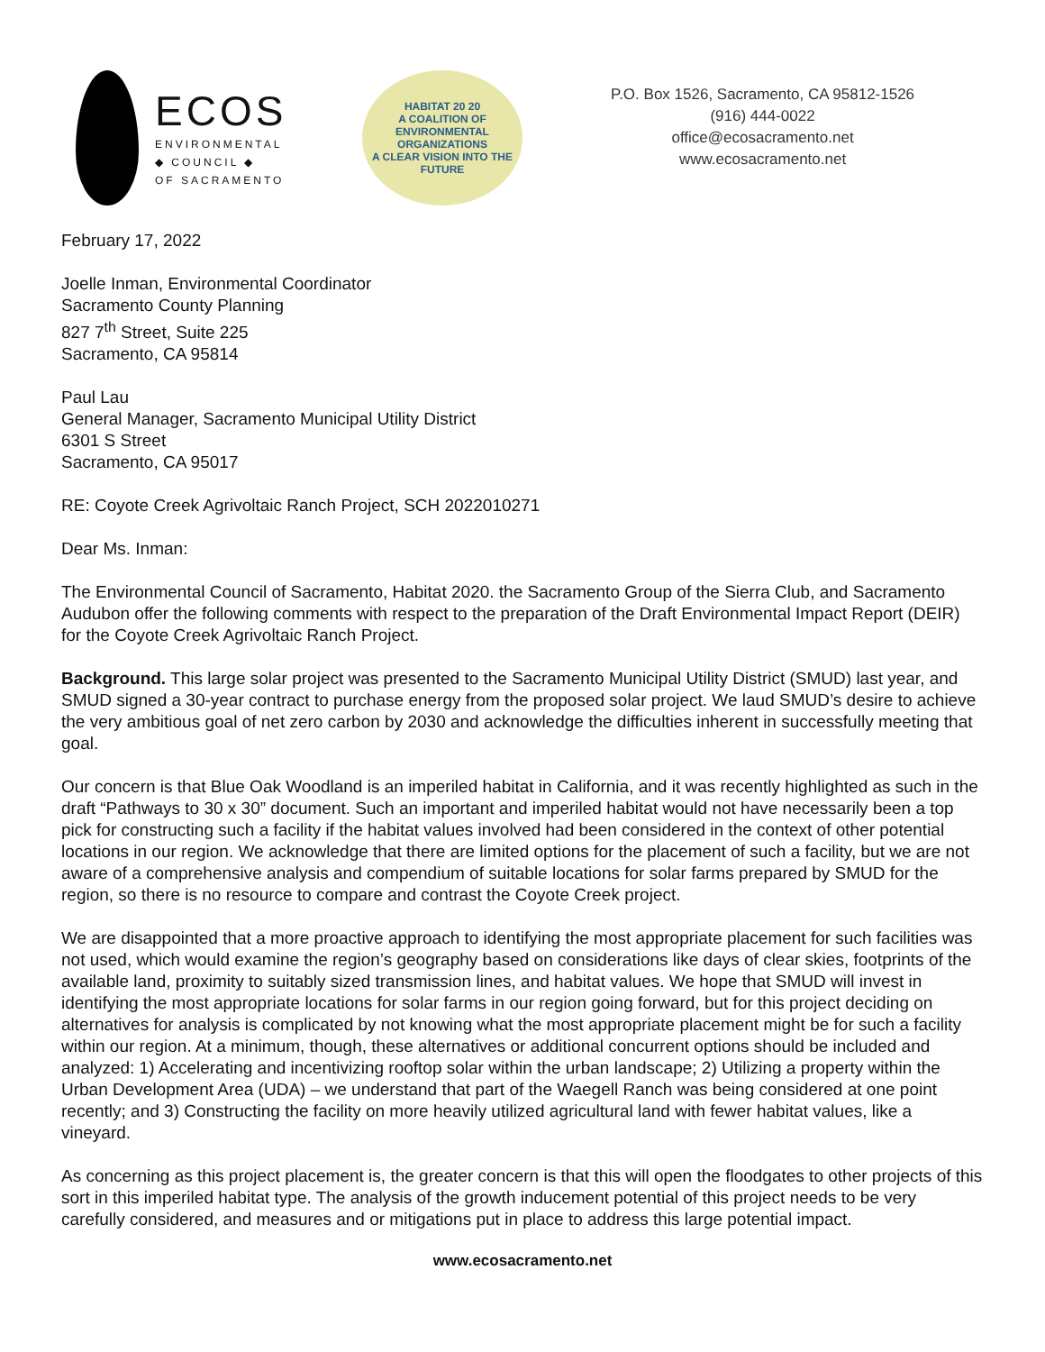ECOS
ENVIRONMENTAL
◆ COUNCIL ◆
OF SACRAMENTO
HABITAT 20 20
A COALITION OF ENVIRONMENTAL ORGANIZATIONS
A CLEAR VISION INTO THE FUTURE
P.O. Box 1526, Sacramento, CA 95812-1526
(916) 444-0022
office@ecosacramento.net
www.ecosacramento.net
February 17, 2022
Joelle Inman, Environmental Coordinator
Sacramento County Planning
827 7<sup>th</sup> Street, Suite 225
Sacramento, CA 95814
Paul Lau
General Manager, Sacramento Municipal Utility District
6301 S Street
Sacramento, CA 95017
RE: Coyote Creek Agrivoltaic Ranch Project, SCH 2022010271
Dear Ms. Inman:
The Environmental Council of Sacramento, Habitat 2020. the Sacramento Group of the Sierra Club, and Sacramento Audubon offer the following comments with respect to the preparation of the Draft Environmental Impact Report (DEIR) for the Coyote Creek Agrivoltaic Ranch Project.
Background. This large solar project was presented to the Sacramento Municipal Utility District (SMUD) last year, and SMUD signed a 30-year contract to purchase energy from the proposed solar project. We laud SMUD’s desire to achieve the very ambitious goal of net zero carbon by 2030 and acknowledge the difficulties inherent in successfully meeting that goal.
Our concern is that Blue Oak Woodland is an imperiled habitat in California, and it was recently highlighted as such in the draft “Pathways to 30 x 30” document. Such an important and imperiled habitat would not have necessarily been a top pick for constructing such a facility if the habitat values involved had been considered in the context of other potential locations in our region. We acknowledge that there are limited options for the placement of such a facility, but we are not aware of a comprehensive analysis and compendium of suitable locations for solar farms prepared by SMUD for the region, so there is no resource to compare and contrast the Coyote Creek project.
We are disappointed that a more proactive approach to identifying the most appropriate placement for such facilities was not used, which would examine the region’s geography based on considerations like days of clear skies, footprints of the available land, proximity to suitably sized transmission lines, and habitat values. We hope that SMUD will invest in identifying the most appropriate locations for solar farms in our region going forward, but for this project deciding on alternatives for analysis is complicated by not knowing what the most appropriate placement might be for such a facility within our region. At a minimum, though, these alternatives or additional concurrent options should be included and analyzed: 1) Accelerating and incentivizing rooftop solar within the urban landscape; 2) Utilizing a property within the Urban Development Area (UDA) – we understand that part of the Waegell Ranch was being considered at one point recently; and 3) Constructing the facility on more heavily utilized agricultural land with fewer habitat values, like a vineyard.
As concerning as this project placement is, the greater concern is that this will open the floodgates to other projects of this sort in this imperiled habitat type. The analysis of the growth inducement potential of this project needs to be very carefully considered, and measures and or mitigations put in place to address this large potential impact.
www.ecosacramento.net